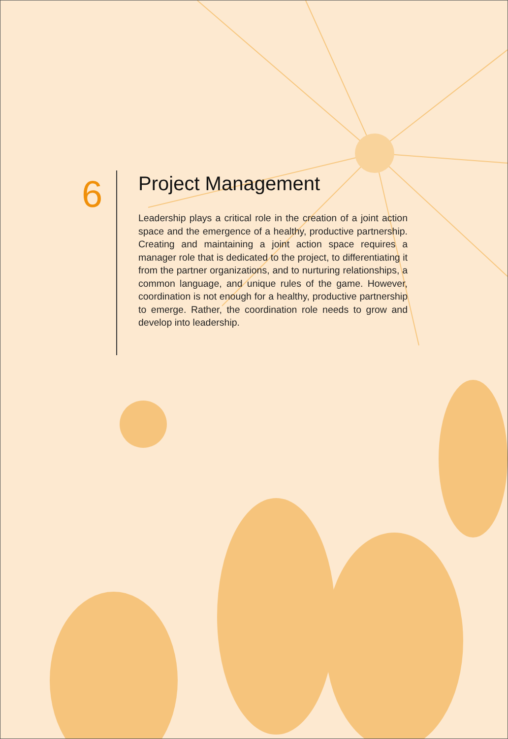6
Project Management
Leadership plays a critical role in the creation of a joint action space and the emergence of a healthy, productive partnership. Creating and maintaining a joint action space requires a manager role that is dedicated to the project, to differentiating it from the partner organizations, and to nurturing relationships, a common language, and unique rules of the game. However, coordination is not enough for a healthy, productive partnership to emerge. Rather, the coordination role needs to grow and develop into leadership.